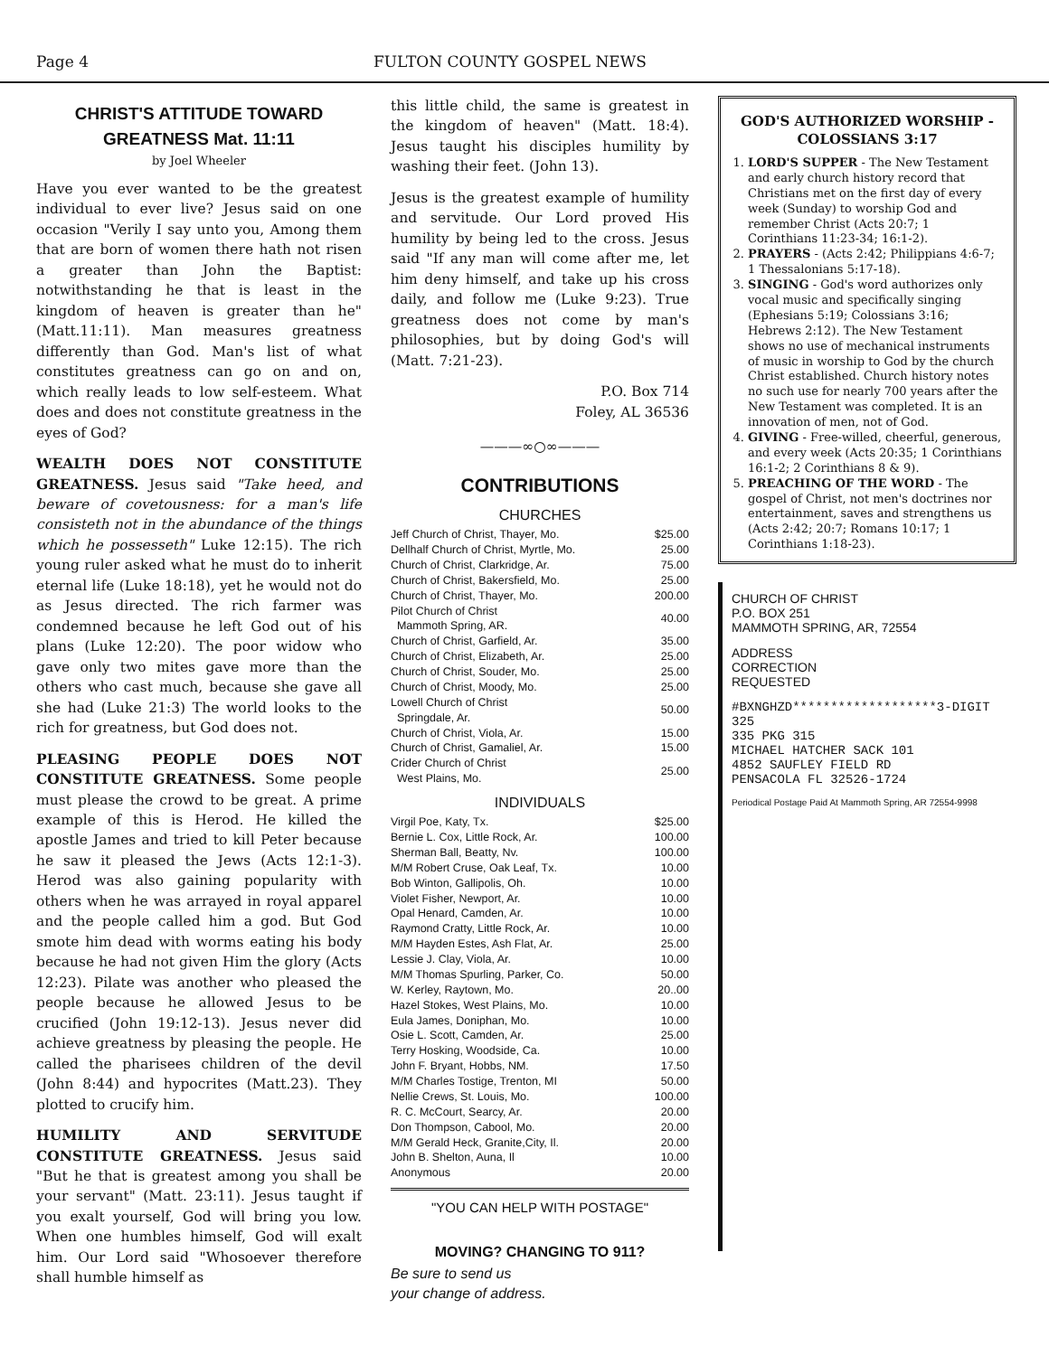Page 4 FULTON COUNTY GOSPEL NEWS
CHRIST'S ATTITUDE TOWARD GREATNESS Mat. 11:11
by Joel Wheeler
Have you ever wanted to be the greatest individual to ever live? Jesus said on one occasion "Verily I say unto you, Among them that are born of women there hath not risen a greater than John the Baptist: notwithstanding he that is least in the kingdom of heaven is greater than he" (Matt.11:11). Man measures greatness differently than God. Man's list of what constitutes greatness can go on and on, which really leads to low self-esteem. What does and does not constitute greatness in the eyes of God?
WEALTH DOES NOT CONSTITUTE GREATNESS. Jesus said "Take heed, and beware of covetousness: for a man's life consisteth not in the abundance of the things which he possesseth" Luke 12:15). The rich young ruler asked what he must do to inherit eternal life (Luke 18:18), yet he would not do as Jesus directed. The rich farmer was condemned because he left God out of his plans (Luke 12:20). The poor widow who gave only two mites gave more than the others who cast much, because she gave all she had (Luke 21:3) The world looks to the rich for greatness, but God does not.
PLEASING PEOPLE DOES NOT CONSTITUTE GREATNESS. Some people must please the crowd to be great. A prime example of this is Herod. He killed the apostle James and tried to kill Peter because he saw it pleased the Jews (Acts 12:1-3). Herod was also gaining popularity with others when he was arrayed in royal apparel and the people called him a god. But God smote him dead with worms eating his body because he had not given Him the glory (Acts 12:23). Pilate was another who pleased the people because he allowed Jesus to be crucified (John 19:12-13). Jesus never did achieve greatness by pleasing the people. He called the pharisees children of the devil (John 8:44) and hypocrites (Matt.23). They plotted to crucify him.
HUMILITY AND SERVITUDE CONSTITUTE GREATNESS. Jesus said "But he that is greatest among you shall be your servant" (Matt. 23:11). Jesus taught if you exalt yourself, God will bring you low. When one humbles himself, God will exalt him. Our Lord said "Whosoever therefore shall humble himself as
this little child, the same is greatest in the kingdom of heaven" (Matt. 18:4). Jesus taught his disciples humility by washing their feet. (John 13).
Jesus is the greatest example of humility and servitude. Our Lord proved His humility by being led to the cross. Jesus said "If any man will come after me, let him deny himself, and take up his cross daily, and follow me (Luke 9:23). True greatness does not come by man's philosophies, but by doing God's will (Matt. 7:21-23).
P.O. Box 714
Foley, AL 36536
———∞○∞———
CONTRIBUTIONS
CHURCHES
| Jeff Church of Christ, Thayer, Mo. | $25.00 |
| Dellhalf Church of Christ, Myrtle, Mo. | 25.00 |
| Church of Christ, Clarkridge, Ar. | 75.00 |
| Church of Christ, Bakersfield, Mo. | 25.00 |
| Church of Christ, Thayer, Mo. | 200.00 |
| Pilot Church of Christ Mammoth Spring, AR. | 40.00 |
| Church of Christ, Garfield, Ar. | 35.00 |
| Church of Christ, Elizabeth, Ar. | 25.00 |
| Church of Christ, Souder, Mo. | 25.00 |
| Church of Christ, Moody, Mo. | 25.00 |
| Lowell Church of Christ Springdale, Ar. | 50.00 |
| Church of Christ, Viola, Ar. | 15.00 |
| Church of Christ, Gamaliel, Ar. | 15.00 |
| Crider Church of Christ West Plains, Mo. | 25.00 |
INDIVIDUALS
| Virgil Poe, Katy, Tx. | $25.00 |
| Bernie L. Cox, Little Rock, Ar. | 100.00 |
| Sherman Ball, Beatty, Nv. | 100.00 |
| M/M Robert Cruse, Oak Leaf, Tx. | 10.00 |
| Bob Winton, Gallipolis, Oh. | 10.00 |
| Violet Fisher, Newport, Ar. | 10.00 |
| Opal Henard, Camden, Ar. | 10.00 |
| Raymond Cratty, Little Rock, Ar. | 10.00 |
| M/M Hayden Estes, Ash Flat, Ar. | 25.00 |
| Lessie J. Clay, Viola, Ar. | 10.00 |
| M/M Thomas Spurling, Parker, Co. | 50.00 |
| W. Kerley, Raytown, Mo. | 20..00 |
| Hazel Stokes, West Plains, Mo. | 10.00 |
| Eula James, Doniphan, Mo. | 10.00 |
| Osie L. Scott, Camden, Ar. | 25.00 |
| Terry Hosking, Woodside, Ca. | 10.00 |
| John F. Bryant, Hobbs, NM. | 17.50 |
| M/M Charles Tostige, Trenton, MI | 50.00 |
| Nellie Crews, St. Louis, Mo. | 100.00 |
| R. C. McCourt, Searcy, Ar. | 20.00 |
| Don Thompson, Cabool, Mo. | 20.00 |
| M/M Gerald Heck, Granite,City, Il. | 20.00 |
| John B. Shelton, Auna, Il | 10.00 |
| Anonymous | 20.00 |
"YOU CAN HELP WITH POSTAGE"
MOVING? CHANGING TO 911?
Be sure to send us
your change of address.
GOD'S AUTHORIZED WORSHIP - COLOSSIANS 3:17
1. LORD'S SUPPER - The New Testament and early church history record that Christians met on the first day of every week (Sunday) to worship God and remember Christ (Acts 20:7; 1 Corinthians 11:23-34; 16:1-2).
2. PRAYERS - (Acts 2:42; Philippians 4:6-7; 1 Thessalonians 5:17-18).
3. SINGING - God's word authorizes only vocal music and specifically singing (Ephesians 5:19; Colossians 3:16; Hebrews 2:12). The New Testament shows no use of mechanical instruments of music in worship to God by the church Christ established. Church history notes no such use for nearly 700 years after the New Testament was completed. It is an innovation of men, not of God.
4. GIVING - Free-willed, cheerful, generous, and every week (Acts 20:35; 1 Corinthians 16:1-2; 2 Corinthians 8 & 9).
5. PREACHING OF THE WORD - The gospel of Christ, not men's doctrines nor entertainment, saves and strengthens us (Acts 2:42; 20:7; Romans 10:17; 1 Corinthians 1:18-23).
CHURCH OF CHRIST
P.O. BOX 251
MAMMOTH SPRING, AR, 72554
ADDRESS
CORRECTION
REQUESTED
#BXNGHZD*******************3-DIGIT 325
335 PKG 315
MICHAEL HATCHER SACK 101
4852 SAUFLEY FIELD RD
PENSACOLA FL 32526-1724
Periodical Postage Paid At Mammoth Spring, AR 72554-9998